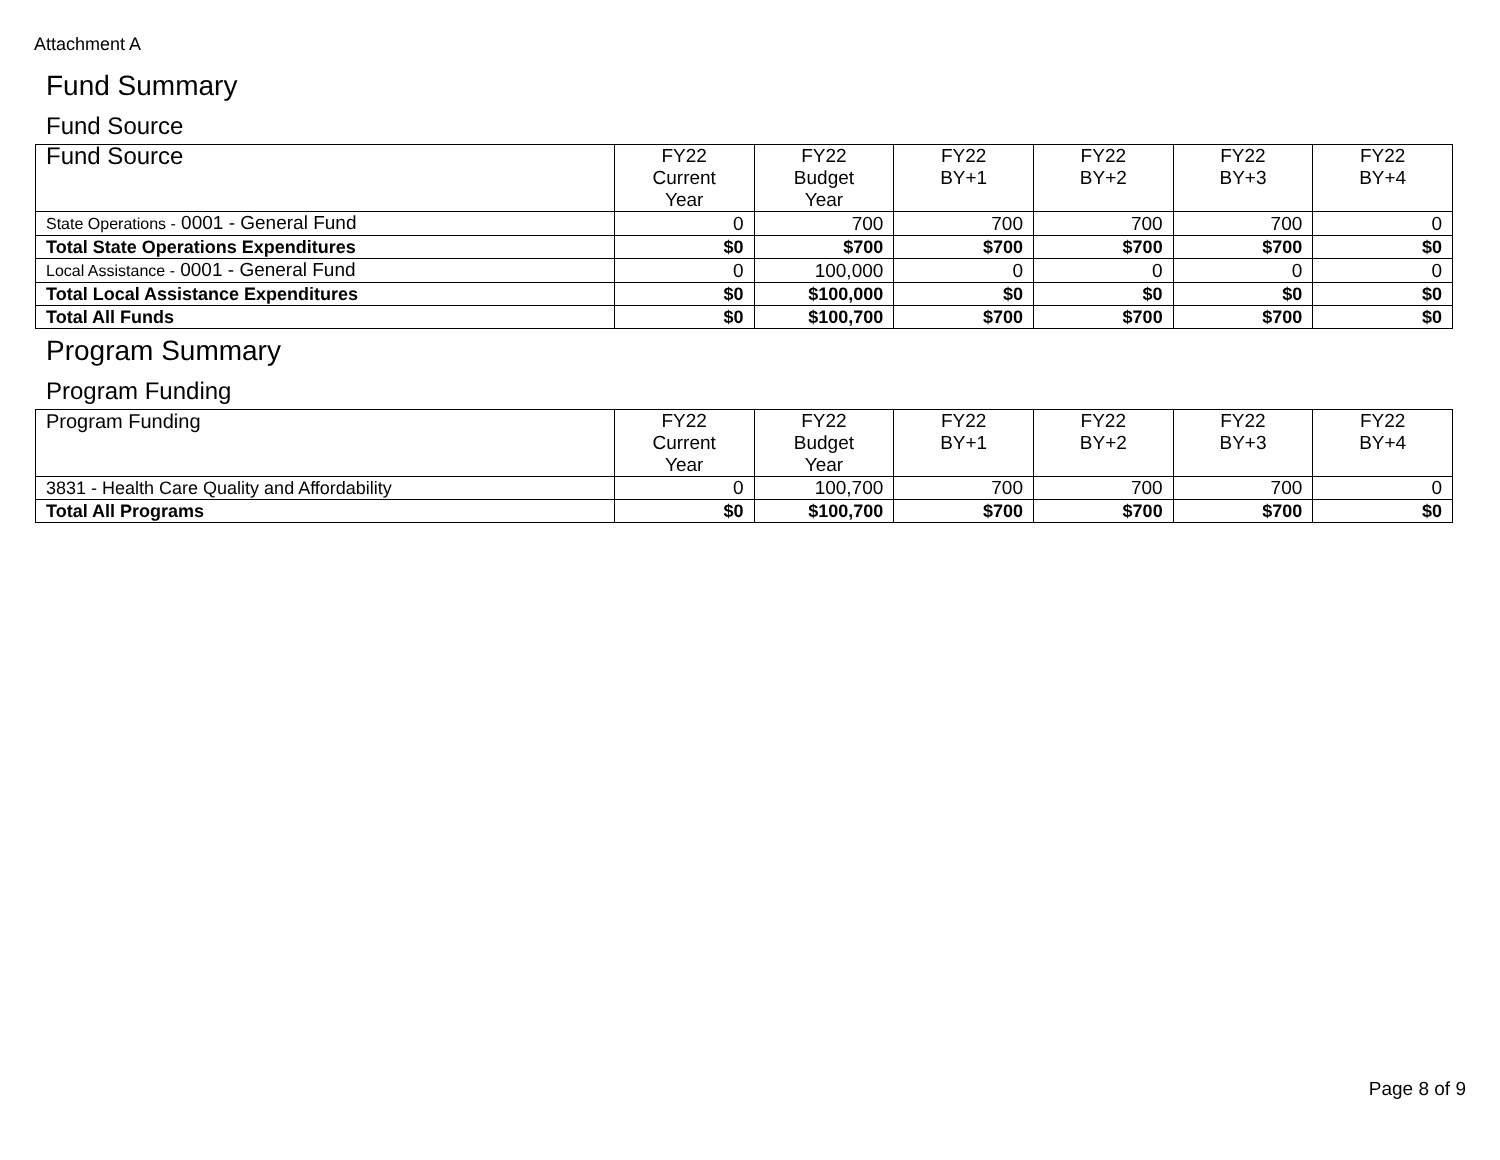Attachment A
Fund Summary
Fund Source
| Fund Source | FY22 Current Year | FY22 Budget Year | FY22 BY+1 | FY22 BY+2 | FY22 BY+3 | FY22 BY+4 |
| --- | --- | --- | --- | --- | --- | --- |
| State Operations - 0001 - General Fund | 0 | 700 | 700 | 700 | 700 | 0 |
| Total State Operations Expenditures | $0 | $700 | $700 | $700 | $700 | $0 |
| Local Assistance - 0001 - General Fund | 0 | 100,000 | 0 | 0 | 0 | 0 |
| Total Local Assistance Expenditures | $0 | $100,000 | $0 | $0 | $0 | $0 |
| Total All Funds | $0 | $100,700 | $700 | $700 | $700 | $0 |
Program Summary
Program Funding
| Program Funding | FY22 Current Year | FY22 Budget Year | FY22 BY+1 | FY22 BY+2 | FY22 BY+3 | FY22 BY+4 |
| --- | --- | --- | --- | --- | --- | --- |
| 3831 - Health Care Quality and Affordability | 0 | 100,700 | 700 | 700 | 700 | 0 |
| Total All Programs | $0 | $100,700 | $700 | $700 | $700 | $0 |
Page 8 of 9